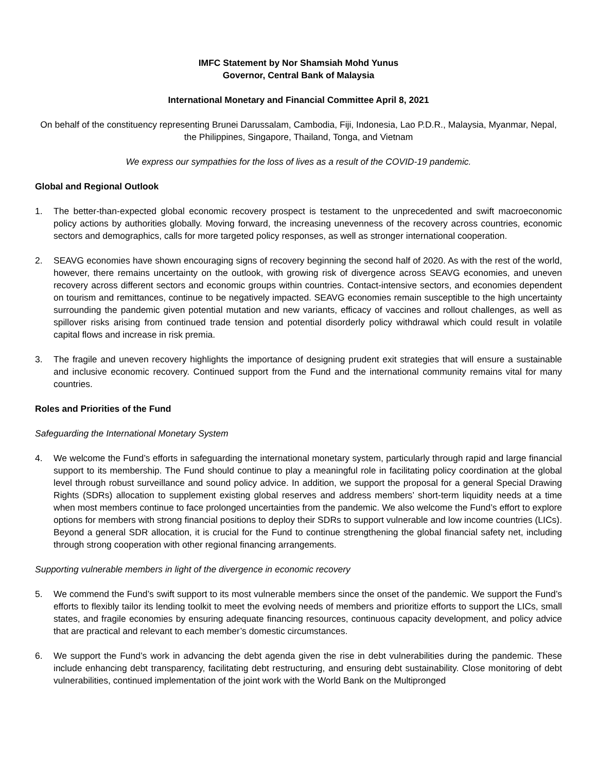IMFC Statement by Nor Shamsiah Mohd Yunus
Governor, Central Bank of Malaysia
International Monetary and Financial Committee April 8, 2021
On behalf of the constituency representing Brunei Darussalam, Cambodia, Fiji, Indonesia, Lao P.D.R., Malaysia, Myanmar, Nepal, the Philippines, Singapore, Thailand, Tonga, and Vietnam
We express our sympathies for the loss of lives as a result of the COVID-19 pandemic.
Global and Regional Outlook
1. The better-than-expected global economic recovery prospect is testament to the unprecedented and swift macroeconomic policy actions by authorities globally. Moving forward, the increasing unevenness of the recovery across countries, economic sectors and demographics, calls for more targeted policy responses, as well as stronger international cooperation.
2. SEAVG economies have shown encouraging signs of recovery beginning the second half of 2020. As with the rest of the world, however, there remains uncertainty on the outlook, with growing risk of divergence across SEAVG economies, and uneven recovery across different sectors and economic groups within countries. Contact-intensive sectors, and economies dependent on tourism and remittances, continue to be negatively impacted. SEAVG economies remain susceptible to the high uncertainty surrounding the pandemic given potential mutation and new variants, efficacy of vaccines and rollout challenges, as well as spillover risks arising from continued trade tension and potential disorderly policy withdrawal which could result in volatile capital flows and increase in risk premia.
3. The fragile and uneven recovery highlights the importance of designing prudent exit strategies that will ensure a sustainable and inclusive economic recovery. Continued support from the Fund and the international community remains vital for many countries.
Roles and Priorities of the Fund
Safeguarding the International Monetary System
4. We welcome the Fund’s efforts in safeguarding the international monetary system, particularly through rapid and large financial support to its membership. The Fund should continue to play a meaningful role in facilitating policy coordination at the global level through robust surveillance and sound policy advice. In addition, we support the proposal for a general Special Drawing Rights (SDRs) allocation to supplement existing global reserves and address members’ short-term liquidity needs at a time when most members continue to face prolonged uncertainties from the pandemic. We also welcome the Fund’s effort to explore options for members with strong financial positions to deploy their SDRs to support vulnerable and low income countries (LICs). Beyond a general SDR allocation, it is crucial for the Fund to continue strengthening the global financial safety net, including through strong cooperation with other regional financing arrangements.
Supporting vulnerable members in light of the divergence in economic recovery
5. We commend the Fund’s swift support to its most vulnerable members since the onset of the pandemic. We support the Fund’s efforts to flexibly tailor its lending toolkit to meet the evolving needs of members and prioritize efforts to support the LICs, small states, and fragile economies by ensuring adequate financing resources, continuous capacity development, and policy advice that are practical and relevant to each member’s domestic circumstances.
6. We support the Fund’s work in advancing the debt agenda given the rise in debt vulnerabilities during the pandemic. These include enhancing debt transparency, facilitating debt restructuring, and ensuring debt sustainability. Close monitoring of debt vulnerabilities, continued implementation of the joint work with the World Bank on the Multipronged